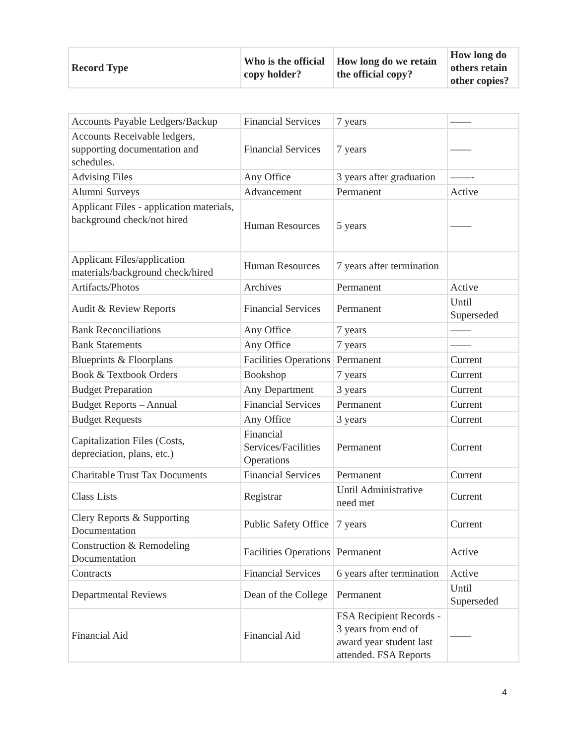| Record Type | Who is the official copy holder? | How long do we retain the official copy? | How long do others retain other copies? |
| --- | --- | --- | --- |
| Accounts Payable Ledgers/Backup | Financial Services | 7 years | —— |
| Accounts Receivable ledgers, supporting documentation and schedules. | Financial Services | 7 years | —— |
| Advising Files | Any Office | 3 years after graduation | ——- |
| Alumni Surveys | Advancement | Permanent | Active |
| Applicant Files - application materials, background check/not hired | Human Resources | 5 years | —— |
| Applicant Files/application materials/background check/hired | Human Resources | 7 years after termination | |
| Artifacts/Photos | Archives | Permanent | Active |
| Audit & Review Reports | Financial Services | Permanent | Until Superseded |
| Bank Reconciliations | Any Office | 7 years | —— |
| Bank Statements | Any Office | 7 years | —— |
| Blueprints & Floorplans | Facilities Operations | Permanent | Current |
| Book & Textbook Orders | Bookshop | 7 years | Current |
| Budget Preparation | Any Department | 3 years | Current |
| Budget Reports – Annual | Financial Services | Permanent | Current |
| Budget Requests | Any Office | 3 years | Current |
| Capitalization Files (Costs, depreciation, plans, etc.) | Financial Services/Facilities Operations | Permanent | Current |
| Charitable Trust Tax Documents | Financial Services | Permanent | Current |
| Class Lists | Registrar | Until Administrative need met | Current |
| Clery Reports & Supporting Documentation | Public Safety Office | 7 years | Current |
| Construction & Remodeling Documentation | Facilities Operations | Permanent | Active |
| Contracts | Financial Services | 6 years after termination | Active |
| Departmental Reviews | Dean of the College | Permanent | Until Superseded |
| Financial Aid | Financial Aid | FSA Recipient Records - 3 years from end of award year student last attended. FSA Reports | —— |
4